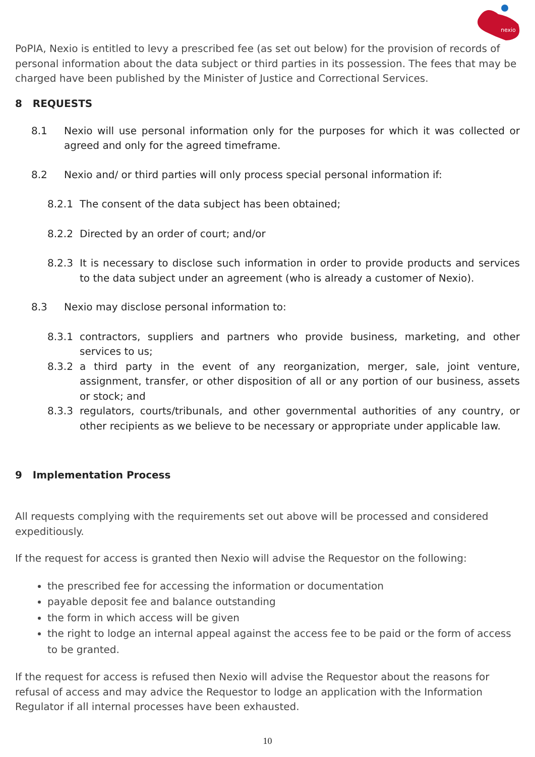nexio
PoPIA, Nexio is entitled to levy a prescribed fee (as set out below) for the provision of records of personal information about the data subject or third parties in its possession. The fees that may be charged have been published by the Minister of Justice and Correctional Services.
8 REQUESTS
8.1 Nexio will use personal information only for the purposes for which it was collected or agreed and only for the agreed timeframe.
8.2 Nexio and/ or third parties will only process special personal information if:
8.2.1 The consent of the data subject has been obtained;
8.2.2 Directed by an order of court; and/or
8.2.3 It is necessary to disclose such information in order to provide products and services to the data subject under an agreement (who is already a customer of Nexio).
8.3 Nexio may disclose personal information to:
8.3.1 contractors, suppliers and partners who provide business, marketing, and other services to us;
8.3.2 a third party in the event of any reorganization, merger, sale, joint venture, assignment, transfer, or other disposition of all or any portion of our business, assets or stock; and
8.3.3 regulators, courts/tribunals, and other governmental authorities of any country, or other recipients as we believe to be necessary or appropriate under applicable law.
9 Implementation Process
All requests complying with the requirements set out above will be processed and considered expeditiously.
If the request for access is granted then Nexio will advise the Requestor on the following:
the prescribed fee for accessing the information or documentation
payable deposit fee and balance outstanding
the form in which access will be given
the right to lodge an internal appeal against the access fee to be paid or the form of access to be granted.
If the request for access is refused then Nexio will advise the Requestor about the reasons for refusal of access and may advice the Requestor to lodge an application with the Information Regulator if all internal processes have been exhausted.
10